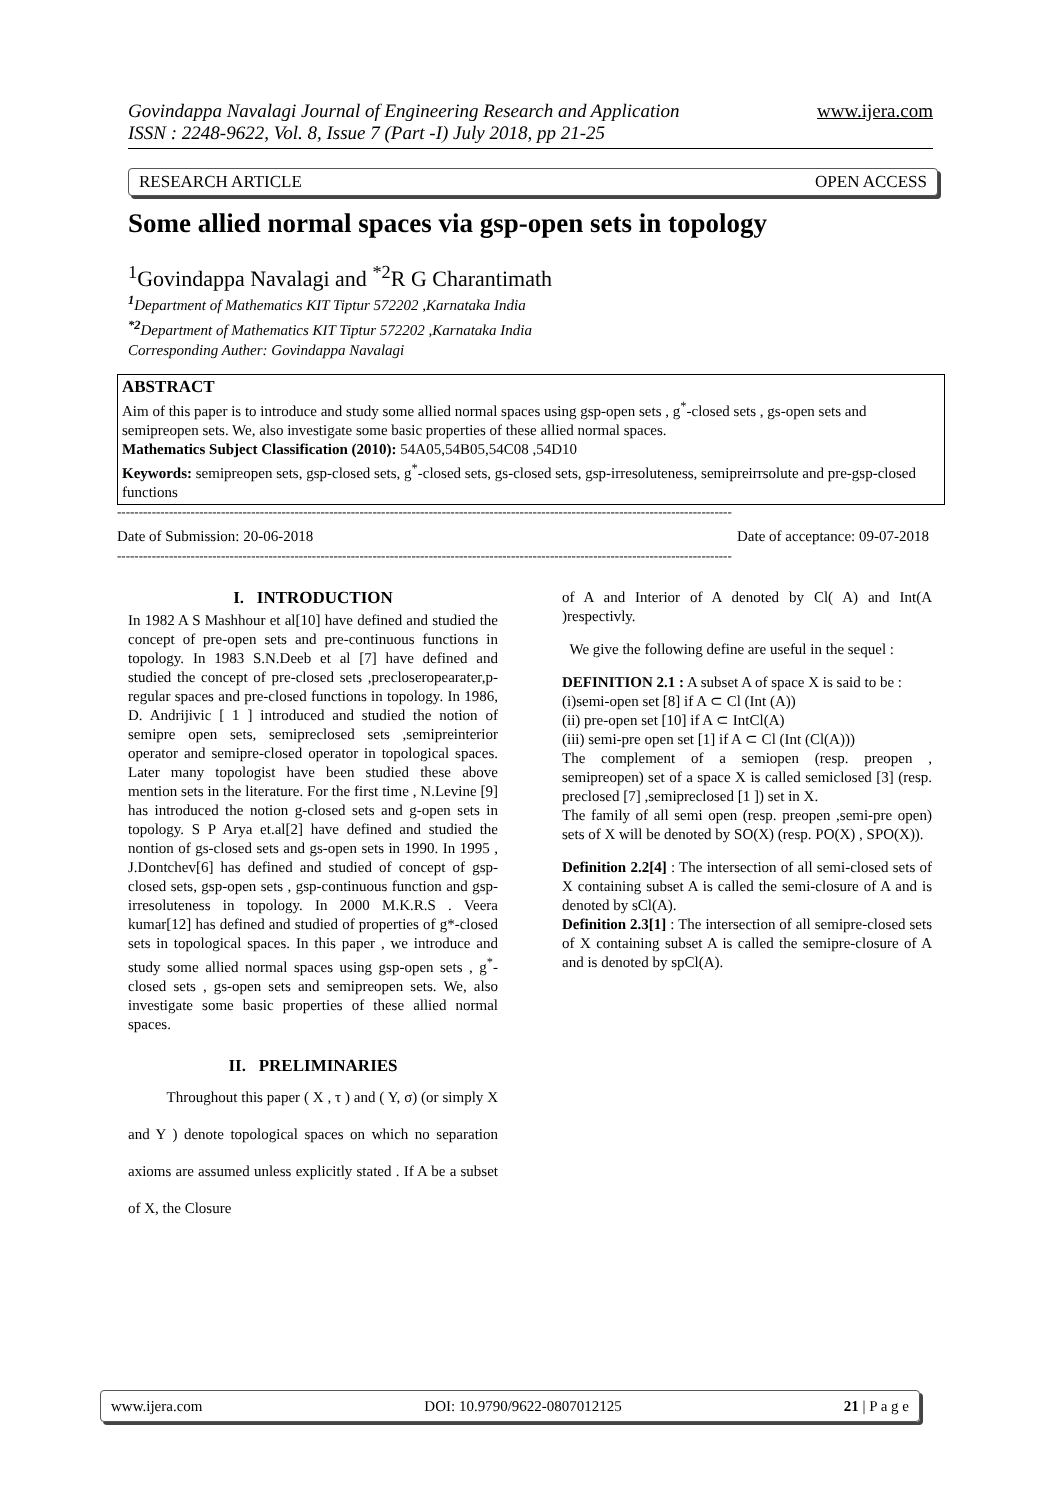www.ijera.com Govindappa Navalagi Journal of Engineering Research and Application
ISSN : 2248-9622, Vol. 8, Issue 7 (Part -I) July 2018, pp 21-25
RESEARCH ARTICLE OPEN ACCESS
Some allied normal spaces via gsp-open sets in topology
<sup>1</sup> Govindappa Navalagi and <sup>*2</sup>R G Charantimath
<sup>1</sup> Department of Mathematics KIT Tiptur 572202 ,Karnataka India
<sup>*2</sup>Department of Mathematics KIT Tiptur 572202 ,Karnataka India
Corresponding Auther: Govindappa Navalagi
ABSTRACT
Aim of this paper is to introduce and study some allied normal spaces using gsp-open sets , g<sup>*</sup>-closed sets , gs-open sets and semipreopen sets. We, also investigate some basic properties of these allied normal spaces.
Mathematics Subject Classification (2010): 54A05,54B05,54C08 ,54D10
Keywords: semipreopen sets, gsp-closed sets, g<sup>*</sup>-closed sets, gs-closed sets, gsp-irresoluteness, semipreirrsolute and pre-gsp-closed functions
----------------------------------------------------------------------------------------------------------------------------------------------
Date of Submission: 20-06-2018 Date of acceptance: 09-07-2018
----------------------------------------------------------------------------------------------------------------------------------------------
I. INTRODUCTION
In 1982 A S Mashhour et al[10] have defined and studied the concept of pre-open sets and pre-continuous functions in topology. In 1983 S.N.Deeb et al [7] have defined and studied the concept of pre-closed sets ,precloseropearater,p-regular spaces and pre-closed functions in topology. In 1986, D. Andrijivic [ 1 ] introduced and studied the notion of semipre open sets, semipreclosed sets ,semipreinterior operator and semipre-closed operator in topological spaces. Later many topologist have been studied these above mention sets in the literature. For the first time , N.Levine [9] has introduced the notion g-closed sets and g-open sets in topology. S P Arya et.al[2] have defined and studied the nontion of gs-closed sets and gs-open sets in 1990. In 1995 , J.Dontchev[6] has defined and studied of concept of gsp-closed sets, gsp-open sets , gsp-continuous function and gsp-irresoluteness in topology. In 2000 M.K.R.S . Veera kumar[12] has defined and studied of properties of g*-closed sets in topological spaces. In this paper , we introduce and study some allied normal spaces using gsp-open sets , g<sup>*</sup>-closed sets , gs-open sets and semipreopen sets. We, also investigate some basic properties of these allied normal spaces.
II. PRELIMINARIES
Throughout this paper ( X , τ ) and ( Y, σ) (or simply X and Y ) denote topological spaces on which no separation axioms are assumed unless explicitly stated . If A be a subset of X, the Closure
of A and Interior of A denoted by Cl( A) and Int(A )respectivly.
We give the following define are useful in the sequel :
DEFINITION 2.1 : A subset A of space X is said to be :
(i)semi-open set [8] if A ⊂ Cl (Int (A))
(ii) pre-open set [10] if A ⊂ IntCl(A)
(iii) semi-pre open set [1] if A ⊂ Cl (Int (Cl(A)))
The complement of a semiopen (resp. preopen , semipreopen) set of a space X is called semiclosed [3] (resp. preclosed [7] ,semipreclosed [1 ]) set in X.
The family of all semi open (resp. preopen ,semi-pre open) sets of X will be denoted by SO(X) (resp. PO(X) , SPO(X)).
Definition 2.2[4] : The intersection of all semi-closed sets of X containing subset A is called the semi-closure of A and is denoted by sCl(A).
Definition 2.3[1] : The intersection of all semipre-closed sets of X containing subset A is called the semipre-closure of A and is denoted by spCl(A).
www.ijera.com DOI: 10.9790/9622-0807012125 21 | P a g e